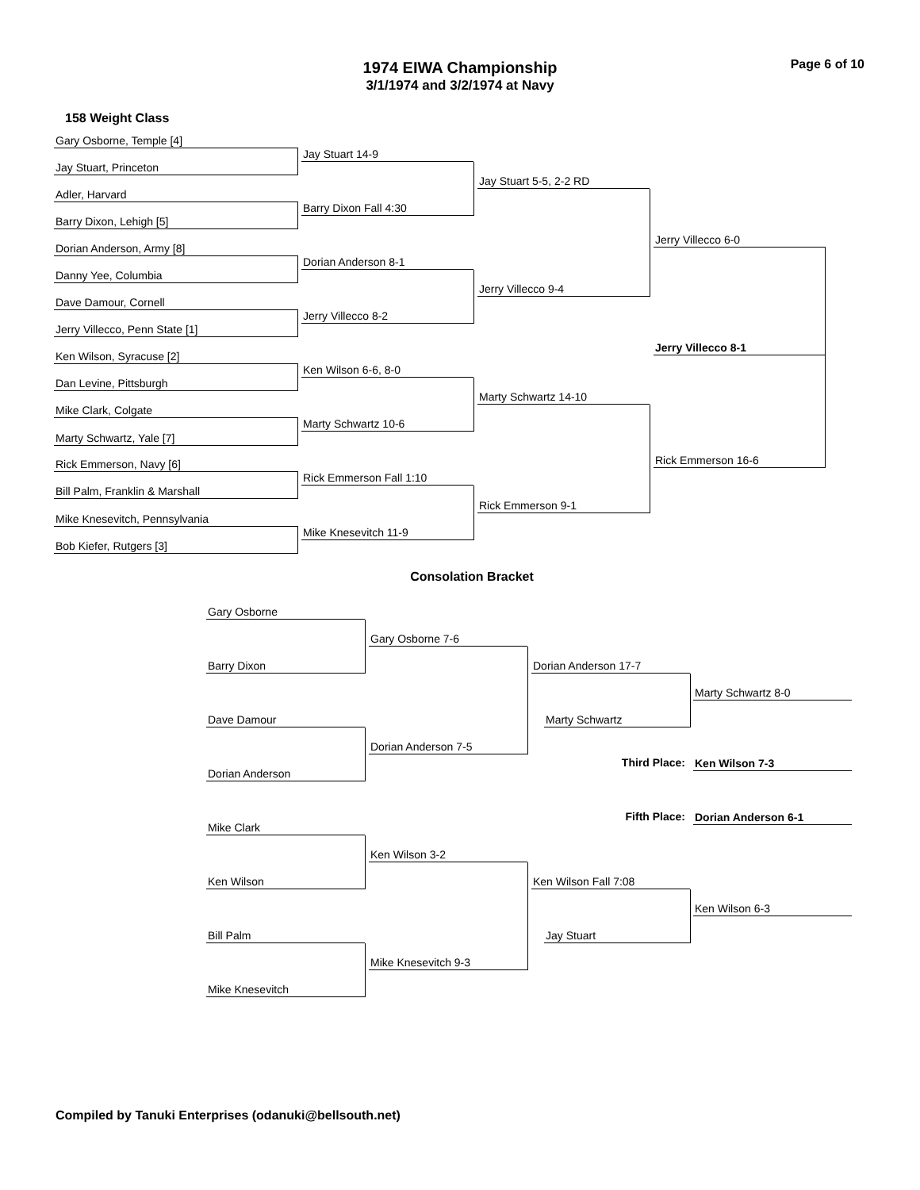Page 6 of 10
1974 EIWA Championship
3/1/1974 and 3/2/1974 at Navy
158 Weight Class
Gary Osborne, Temple [4]
Jay Stuart, Princeton
Adler, Harvard
Barry Dixon, Lehigh [5]
Dorian Anderson, Army [8]
Danny Yee, Columbia
Dave Damour, Cornell
Jerry Villecco, Penn State [1]
Ken Wilson, Syracuse [2]
Dan Levine, Pittsburgh
Mike Clark, Colgate
Marty Schwartz, Yale [7]
Rick Emmerson, Navy [6]
Bill Palm, Franklin & Marshall
Mike Knesevitch, Pennsylvania
Bob Kiefer, Rutgers [3]
Jay Stuart 14-9
Barry Dixon Fall 4:30
Dorian Anderson 8-1
Jerry Villecco 8-2
Ken Wilson 6-6, 8-0
Marty Schwartz 10-6
Rick Emmerson Fall 1:10
Mike Knesevitch 11-9
Jay Stuart 5-5, 2-2 RD
Jerry Villecco 9-4
Marty Schwartz 14-10
Rick Emmerson 9-1
Jerry Villecco 6-0
Rick Emmerson 16-6
Jerry Villecco 8-1
Consolation Bracket
Gary Osborne
Barry Dixon
Dave Damour
Dorian Anderson
Mike Clark
Ken Wilson
Bill Palm
Mike Knesevitch
Gary Osborne 7-6
Dorian Anderson 7-5
Ken Wilson 3-2
Mike Knesevitch 9-3
Dorian Anderson 17-7
Marty Schwartz
Ken Wilson Fall 7:08
Jay Stuart
Marty Schwartz 8-0
Ken Wilson 6-3
Third Place: Ken Wilson 7-3
Fifth Place: Dorian Anderson 6-1
Compiled by Tanuki Enterprises (odanuki@bellsouth.net)